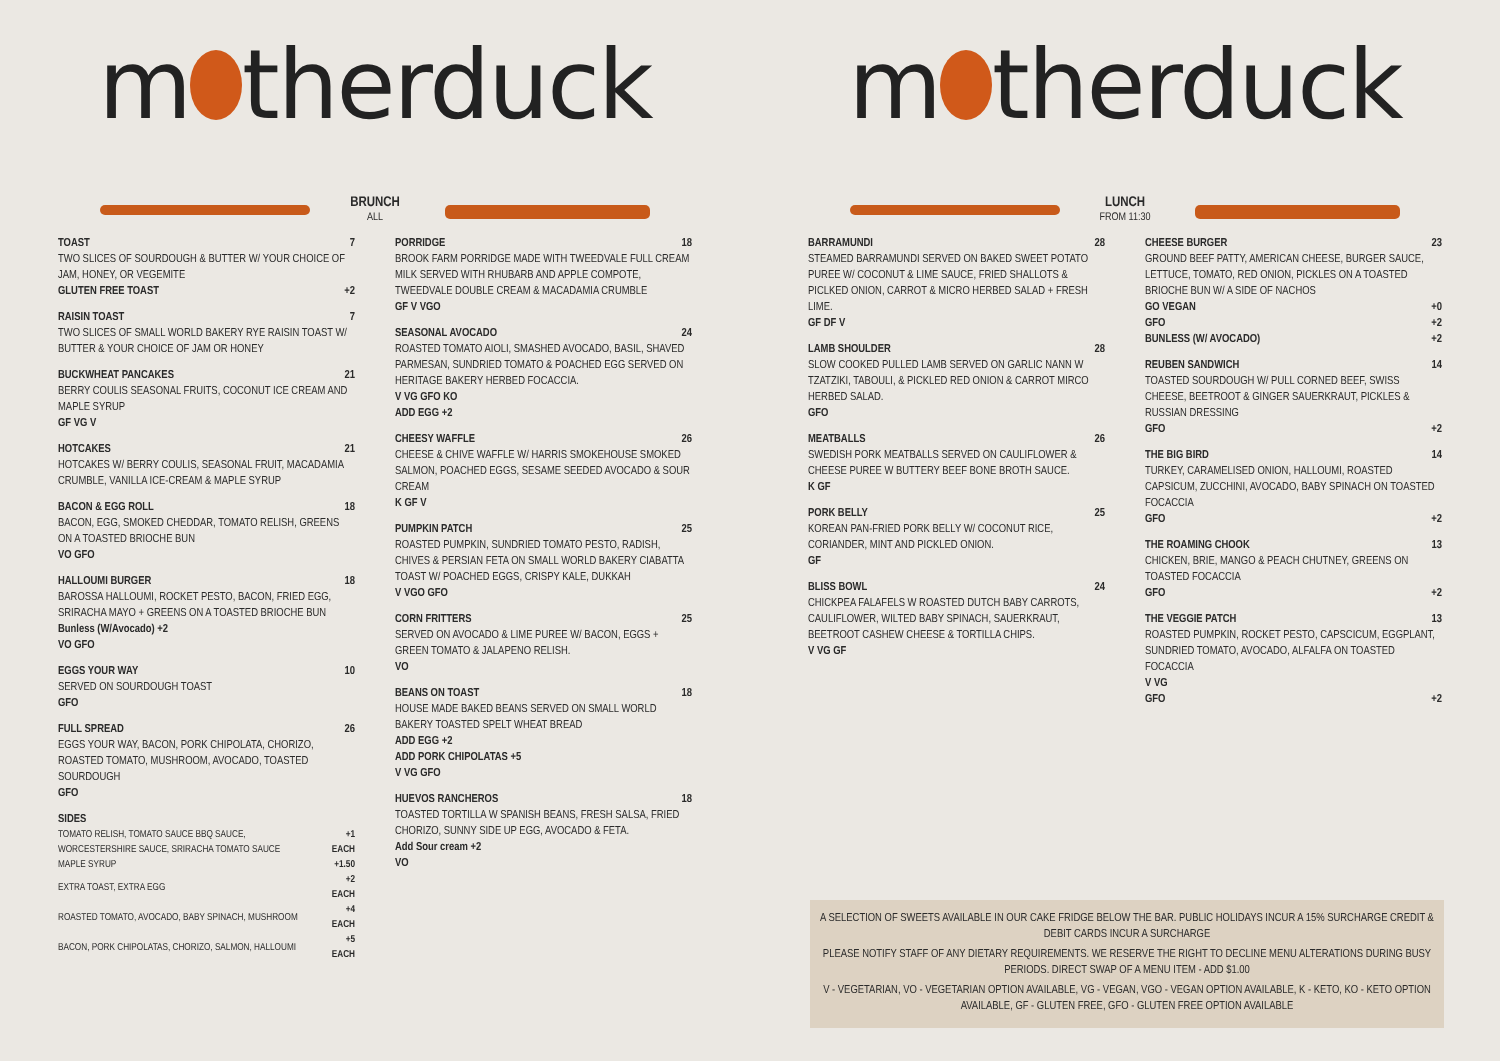m therduck
BRUNCH
ALL
TOAST 7
TWO SLICES OF SOURDOUGH & BUTTER W/ YOUR CHOICE OF JAM, HONEY, OR VEGEMITE
GLUTEN FREE TOAST +2
RAISIN TOAST 7
TWO SLICES OF SMALL WORLD BAKERY RYE RAISIN TOAST W/ BUTTER & YOUR CHOICE OF JAM OR HONEY
BUCKWHEAT PANCAKES 21
BERRY COULIS SEASONAL FRUITS, COCONUT ICE CREAM AND MAPLE SYRUP
GF VG V
HOTCAKES 21
HOTCAKES W/ BERRY COULIS, SEASONAL FRUIT, MACADAMIA CRUMBLE, VANILLA ICE-CREAM & MAPLE SYRUP
BACON & EGG ROLL 18
BACON, EGG, SMOKED CHEDDAR, TOMATO RELISH, GREENS ON A TOASTED BRIOCHE BUN
VO GFO
HALLOUMI BURGER 18
BAROSSA HALLOUMI, ROCKET PESTO, BACON, FRIED EGG, SRIRACHA MAYO + GREENS ON A TOASTED BRIOCHE BUN
Bunless (W/Avocado) +2
VO GFO
EGGS YOUR WAY 10
SERVED ON SOURDOUGH TOAST
GFO
FULL SPREAD 26
EGGS YOUR WAY, BACON, PORK CHIPOLATA, CHORIZO, ROASTED TOMATO, MUSHROOM, AVOCADO, TOASTED SOURDOUGH
GFO
SIDES
| TOMATO RELISH, TOMATO SAUCE BBQ SAUCE, WORCESTERSHIRE SAUCE, SRIRACHA TOMATO SAUCE | +1 EACH |
| MAPLE SYRUP | +1.50 |
| EXTRA TOAST, EXTRA EGG | +2 EACH |
| ROASTED TOMATO, AVOCADO, BABY SPINACH, MUSHROOM | +4 EACH |
| BACON, PORK CHIPOLATAS, CHORIZO, SALMON, HALLOUMI | +5 EACH |
PORRIDGE 18
BROOK FARM PORRIDGE MADE WITH TWEEDVALE FULL CREAM MILK SERVED WITH RHUBARB AND APPLE COMPOTE, TWEEDVALE DOUBLE CREAM & MACADAMIA CRUMBLE
GF V VGO
SEASONAL AVOCADO 24
ROASTED TOMATO AIOLI, SMASHED AVOCADO, BASIL, SHAVED PARMESAN, SUNDRIED TOMATO & POACHED EGG SERVED ON HERITAGE BAKERY HERBED FOCACCIA.
V VG GFO KO
ADD EGG +2
CHEESY WAFFLE 26
CHEESE & CHIVE WAFFLE W/ HARRIS SMOKEHOUSE SMOKED SALMON, POACHED EGGS, SESAME SEEDED AVOCADO & SOUR CREAM
K GF V
PUMPKIN PATCH 25
ROASTED PUMPKIN, SUNDRIED TOMATO PESTO, RADISH, CHIVES & PERSIAN FETA ON SMALL WORLD BAKERY CIABATTA TOAST W/ POACHED EGGS, CRISPY KALE, DUKKAH
V VGO GFO
CORN FRITTERS 25
SERVED ON AVOCADO & LIME PUREE W/ BACON, EGGS + GREEN TOMATO & JALAPENO RELISH.
VO
BEANS ON TOAST 18
HOUSE MADE BAKED BEANS SERVED ON SMALL WORLD BAKERY TOASTED SPELT WHEAT BREAD
ADD EGG +2
ADD PORK CHIPOLATAS +5
V VG GFO
HUEVOS RANCHEROS 18
TOASTED TORTILLA W SPANISH BEANS, FRESH SALSA, FRIED CHORIZO, SUNNY SIDE UP EGG, AVOCADO & FETA.
Add Sour cream +2
VO
m therduck
LUNCH
FROM 11:30
BARRAMUNDI 28
STEAMED BARRAMUNDI SERVED ON BAKED SWEET POTATO PUREE W/ COCONUT & LIME SAUCE, FRIED SHALLOTS & PICLKED ONION, CARROT & MICRO HERBED SALAD + FRESH LIME.
GF DF V
LAMB SHOULDER 28
SLOW COOKED PULLED LAMB SERVED ON GARLIC NANN W TZATZIKI, TABOULI, & PICKLED RED ONION & CARROT MIRCO HERBED SALAD.
GFO
MEATBALLS 26
SWEDISH PORK MEATBALLS SERVED ON CAULIFLOWER & CHEESE PUREE W BUTTERY BEEF BONE BROTH SAUCE.
K GF
PORK BELLY 25
KOREAN PAN-FRIED PORK BELLY W/ COCONUT RICE, CORIANDER, MINT AND PICKLED ONION.
GF
BLISS BOWL 24
CHICKPEA FALAFELS W ROASTED DUTCH BABY CARROTS, CAULIFLOWER, WILTED BABY SPINACH, SAUERKRAUT, BEETROOT CASHEW CHEESE & TORTILLA CHIPS.
V VG GF
CHEESE BURGER 23
GROUND BEEF PATTY, AMERICAN CHEESE, BURGER SAUCE, LETTUCE, TOMATO, RED ONION, PICKLES ON A TOASTED BRIOCHE BUN W/ A SIDE OF NACHOS
GO VEGAN +0
GFO +2
BUNLESS (W/ AVOCADO) +2
REUBEN SANDWICH 14
TOASTED SOURDOUGH W/ PULL CORNED BEEF, SWISS CHEESE, BEETROOT & GINGER SAUERKRAUT, PICKLES & RUSSIAN DRESSING
GFO +2
THE BIG BIRD 14
TURKEY, CARAMELISED ONION, HALLOUMI, ROASTED CAPSICUM, ZUCCHINI, AVOCADO, BABY SPINACH ON TOASTED FOCACCIA
GFO +2
THE ROAMING CHOOK 13
CHICKEN, BRIE, MANGO & PEACH CHUTNEY, GREENS ON TOASTED FOCACCIA
GFO +2
THE VEGGIE PATCH 13
ROASTED PUMPKIN, ROCKET PESTO, CAPSCICUM, EGGPLANT, SUNDRIED TOMATO, AVOCADO, ALFALFA ON TOASTED FOCACCIA
V VG
GFO +2
A SELECTION OF SWEETS AVAILABLE IN OUR CAKE FRIDGE BELOW THE BAR. PUBLIC HOLIDAYS INCUR A 15% SURCHARGE CREDIT & DEBIT CARDS INCUR A SURCHARGE
PLEASE NOTIFY STAFF OF ANY DIETARY REQUIREMENTS. WE RESERVE THE RIGHT TO DECLINE MENU ALTERATIONS DURING BUSY PERIODS. DIRECT SWAP OF A MENU ITEM - ADD $1.00
V - VEGETARIAN, VO - VEGETARIAN OPTION AVAILABLE, VG - VEGAN, VGO - VEGAN OPTION AVAILABLE, K - KETO, KO - KETO OPTION AVAILABLE, GF - GLUTEN FREE, GFO - GLUTEN FREE OPTION AVAILABLE